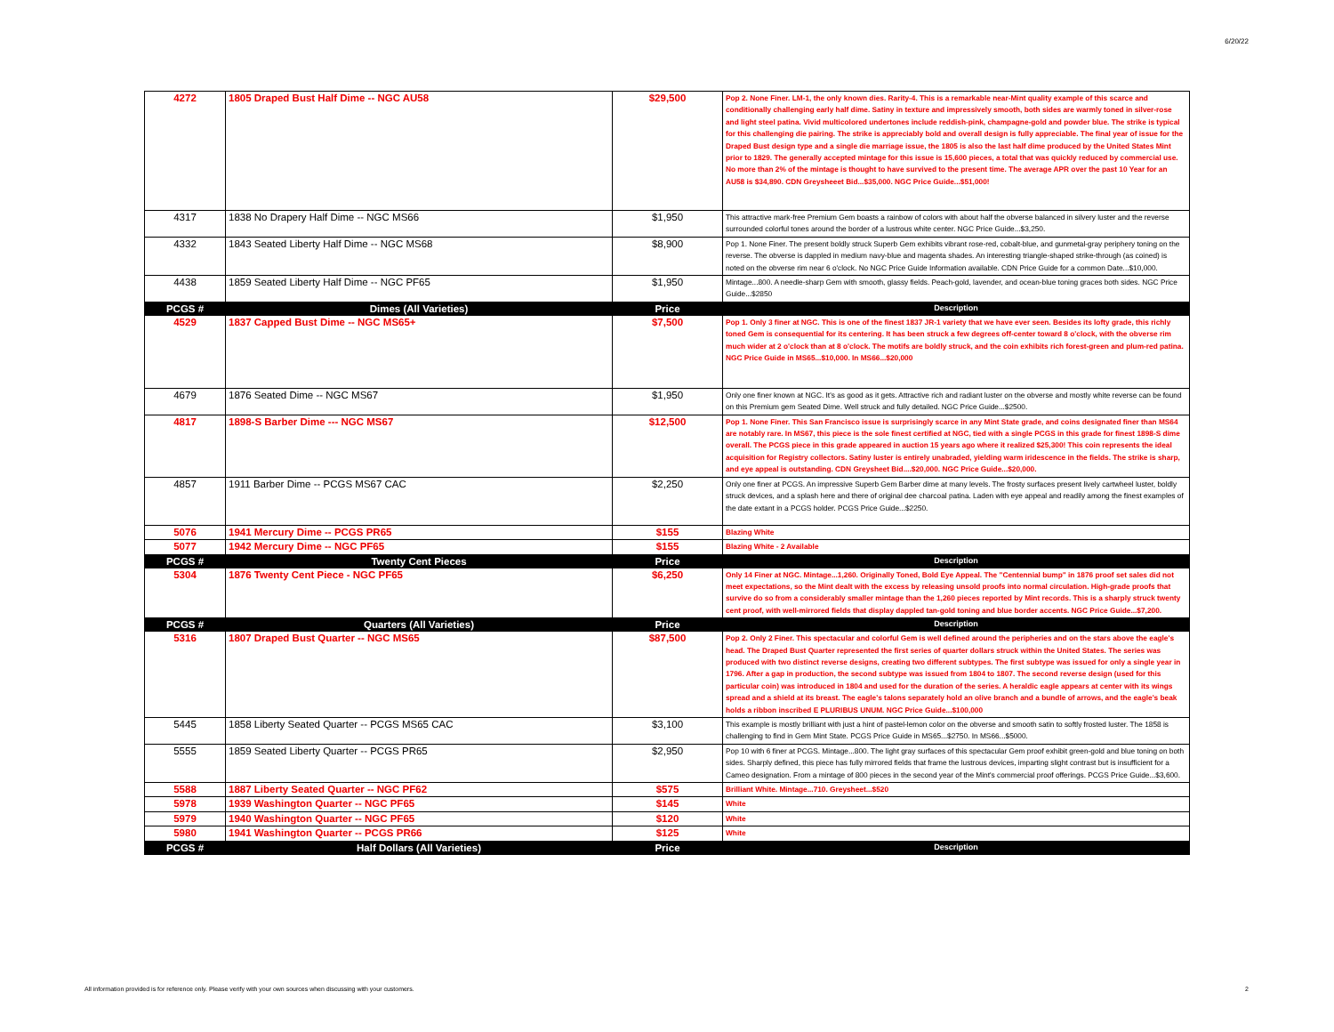6/20/22
| 4272 | 1805 Draped Bust Half Dime -- NGC AU58 | $29,500 | Pop 2. None Finer. LM-1, the only known dies. Rarity-4. This is a remarkable near-Mint quality example of this scarce and conditionally challenging early half dime. Satiny in texture and impressively smooth, both sides are warmly toned in silver-rose and light steel patina. Vivid multicolored undertones include reddish-pink, champagne-gold and powder blue. The strike is typical for this challenging die pairing. The strike is appreciably bold and overall design is fully appreciable. The final year of issue for the Draped Bust design type and a single die marriage issue, the 1805 is also the last half dime produced by the United States Mint prior to 1829. The generally accepted mintage for this issue is 15,600 pieces, a total that was quickly reduced by commercial use. No more than 2% of the mintage is thought to have survived to the present time. The average APR over the past 10 Year for an AU58 is $34,890. CDN Greysheeet Bid...$35,000. NGC Price Guide...$51,000! |
| 4317 | 1838 No Drapery Half Dime -- NGC MS66 | $1,950 | This attractive mark-free Premium Gem boasts a rainbow of colors with about half the obverse balanced in silvery luster and the reverse surrounded colorful tones around the border of a lustrous white center. NGC Price Guide...$3,250. |
| 4332 | 1843 Seated Liberty Half Dime -- NGC MS68 | $8,900 | Pop 1. None Finer. The present boldly struck Superb Gem exhibits vibrant rose-red, cobalt-blue, and gunmetal-gray periphery toning on the reverse. The obverse is dappled in medium navy-blue and magenta shades. An interesting triangle-shaped strike-through (as coined) is noted on the obverse rim near 6 o'clock. No NGC Price Guide Information available. CDN Price Guide for a common Date...$10,000. |
| 4438 | 1859 Seated Liberty Half Dime -- NGC PF65 | $1,950 | Mintage...800. A needle-sharp Gem with smooth, glassy fields. Peach-gold, lavender, and ocean-blue toning graces both sides. NGC Price Guide...$2850 |
| PCGS # | Dimes (All Varieties) | Price | Description |
| 4529 | 1837 Capped Bust Dime -- NGC MS65+ | $7,500 | Pop 1. Only 3 finer at NGC. This is one of the finest 1837 JR-1 variety that we have ever seen. Besides its lofty grade, this richly toned Gem is consequential for its centering. It has been struck a few degrees off-center toward 8 o'clock, with the obverse rim much wider at 2 o'clock than at 8 o'clock. The motifs are boldly struck, and the coin exhibits rich forest-green and plum-red patina. NGC Price Guide in MS65...$10,000. In MS66...$20,000 |
| 4679 | 1876 Seated Dime -- NGC MS67 | $1,950 | Only one finer known at NGC. It's as good as it gets. Attractive rich and radiant luster on the obverse and mostly white reverse can be found on this Premium gem Seated Dime. Well struck and fully detailed. NGC Price Guide...$2500. |
| 4817 | 1898-S Barber Dime --- NGC MS67 | $12,500 | Pop 1. None Finer. This San Francisco issue is surprisingly scarce in any Mint State grade, and coins designated finer than MS64 are notably rare. In MS67, this piece is the sole finest certified at NGC, tied with a single PCGS in this grade for finest 1898-S dime overall. The PCGS piece in this grade appeared in auction 15 years ago where it realized $25,300! This coin represents the ideal acquisition for Registry collectors. Satiny luster is entirely unabraded, yielding warm iridescence in the fields. The strike is sharp, and eye appeal is outstanding. CDN Greysheet Bid....$20,000. NGC Price Guide...$20,000. |
| 4857 | 1911 Barber Dime -- PCGS MS67 CAC | $2,250 | Only one finer at PCGS. An impressive Superb Gem Barber dime at many levels. The frosty surfaces present lively cartwheel luster, boldly struck devices, and a splash here and there of original dee charcoal patina. Laden with eye appeal and readily among the finest examples of the date extant in a PCGS holder. PCGS Price Guide...$2250. |
| 5076 | 1941 Mercury Dime -- PCGS PR65 | $155 | Blazing White |
| 5077 | 1942 Mercury Dime -- NGC PF65 | $155 | Blazing White - 2 Available |
| PCGS # | Twenty Cent Pieces | Price | Description |
| 5304 | 1876 Twenty Cent Piece - NGC PF65 | $6,250 | Only 14 Finer at NGC. Mintage...1,260. Originally Toned, Bold Eye Appeal. The "Centennial bump" in 1876 proof set sales did not meet expectations, so the Mint dealt with the excess by releasing unsold proofs into normal circulation. High-grade proofs that survive do so from a considerably smaller mintage than the 1,260 pieces reported by Mint records. This is a sharply struck twenty cent proof, with well-mirrored fields that display dappled tan-gold toning and blue border accents. NGC Price Guide...$7,200. |
| PCGS # | Quarters (All Varieties) | Price | Description |
| 5316 | 1807 Draped Bust Quarter -- NGC MS65 | $87,500 | Pop 2. Only 2 Finer. This spectacular and colorful Gem is well defined around the peripheries and on the stars above the eagle's head. The Draped Bust Quarter represented the first series of quarter dollars struck within the United States. The series was produced with two distinct reverse designs, creating two different subtypes. The first subtype was issued for only a single year in 1796. After a gap in production, the second subtype was issued from 1804 to 1807. The second reverse design (used for this particular coin) was introduced in 1804 and used for the duration of the series. A heraldic eagle appears at center with its wings spread and a shield at its breast. The eagle's talons separately hold an olive branch and a bundle of arrows, and the eagle's beak holds a ribbon inscribed E PLURIBUS UNUM. NGC Price Guide...$100,000 |
| 5445 | 1858 Liberty Seated Quarter -- PCGS MS65 CAC | $3,100 | This example is mostly brilliant with just a hint of pastel-lemon color on the obverse and smooth satin to softly frosted luster. The 1858 is challenging to find in Gem Mint State. PCGS Price Guide in MS65...$2750. In MS66...$5000. |
| 5555 | 1859 Seated Liberty Quarter -- PCGS PR65 | $2,950 | Pop 10 with 6 finer at PCGS. Mintage...800. The light gray surfaces of this spectacular Gem proof exhibit green-gold and blue toning on both sides. Sharply defined, this piece has fully mirrored fields that frame the lustrous devices, imparting slight contrast but is insufficient for a Cameo designation. From a mintage of 800 pieces in the second year of the Mint's commercial proof offerings. PCGS Price Guide...$3,600. |
| 5588 | 1887 Liberty Seated Quarter -- NGC PF62 | $575 | Brilliant White. Mintage...710. Greysheet...$520 |
| 5978 | 1939 Washington Quarter -- NGC PF65 | $145 | White |
| 5979 | 1940 Washington Quarter -- NGC PF65 | $120 | White |
| 5980 | 1941 Washington Quarter -- PCGS PR66 | $125 | White |
| PCGS # | Half Dollars (All Varieties) | Price | Description |
All information provided is for reference only. Please verify with your own sources when discussing with your customers. 2